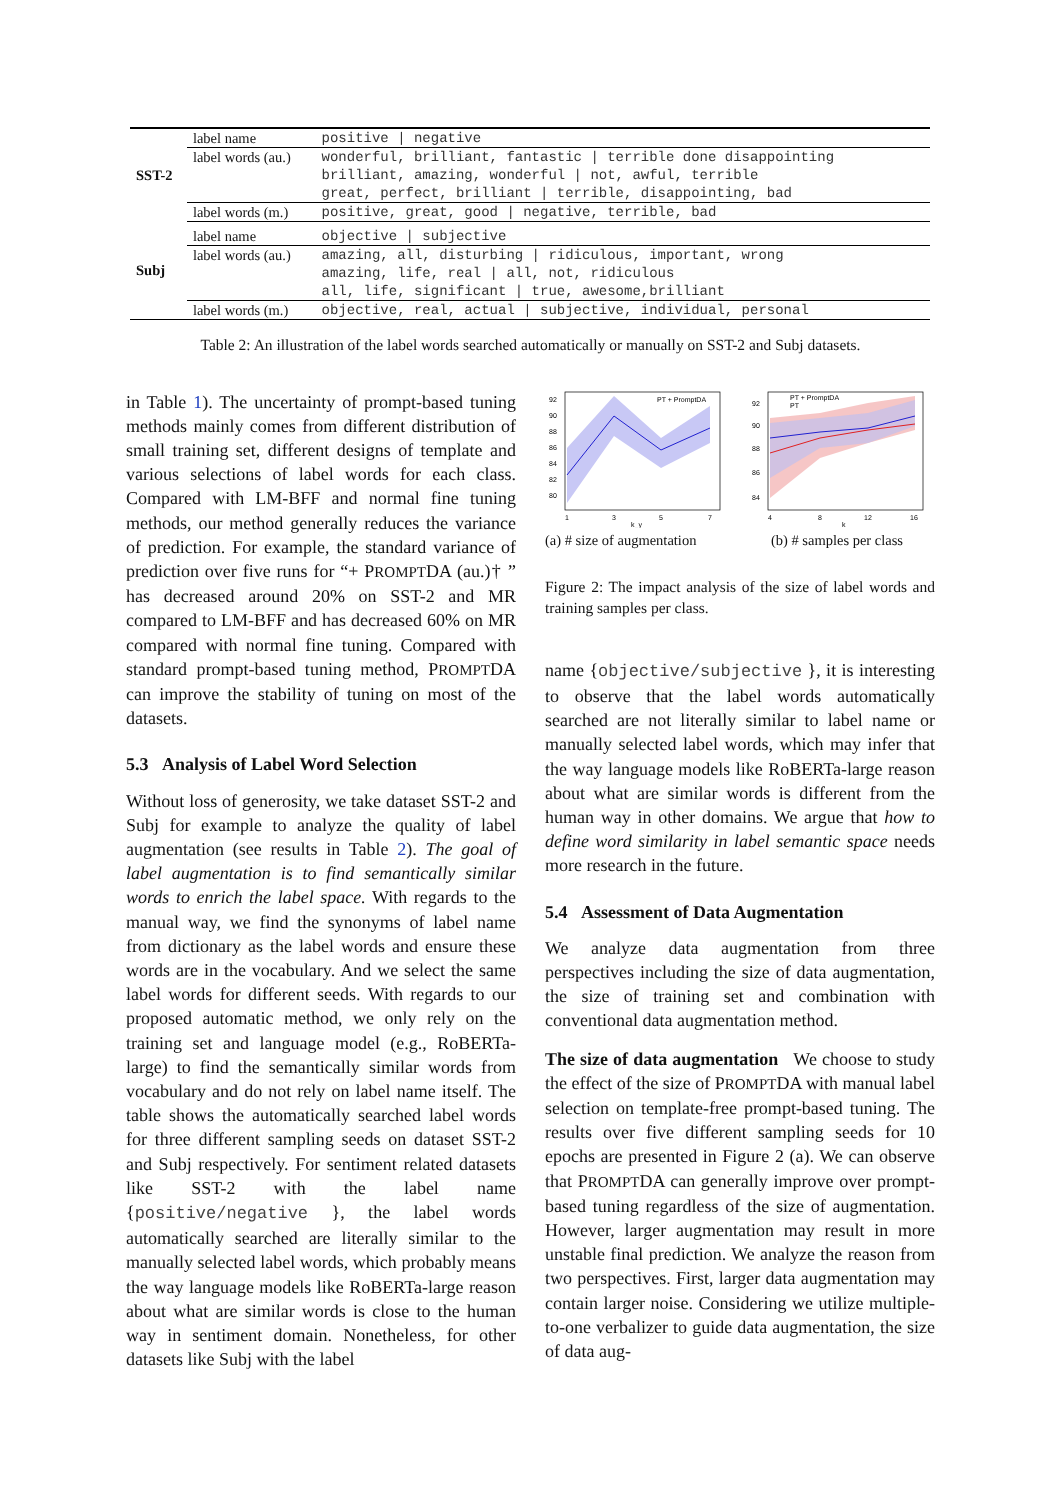| SST-2 | label name | positive / negative |
| | label words (au.) | wonderful, brilliant, fantastic / terrible done disappointing |
| | | brilliant, amazing, wonderful / not, awful, terrible |
| | | great, perfect, brilliant / terrible, disappointing, bad |
| | label words (m.) | positive, great, good / negative, terrible, bad |
| Subj | label name | objective / subjective |
| | label words (au.) | amazing, all, disturbing / ridiculous, important, wrong |
| | | amazing, life, real / all, not, ridiculous |
| | | all, life, significant / true, awesome,brilliant |
| | label words (m.) | objective, real, actual / subjective, individual, personal |
Table 2: An illustration of the label words searched automatically or manually on SST-2 and Subj datasets.
in Table 1). The uncertainty of prompt-based tuning methods mainly comes from different distribution of small training set, different designs of template and various selections of label words for each class. Compared with LM-BFF and normal fine tuning methods, our method generally reduces the variance of prediction. For example, the standard variance of prediction over five runs for “+ PROMPTDA (au.)† ” has decreased around 20% on SST-2 and MR compared to LM-BFF and has decreased 60% on MR compared with normal fine tuning. Compared with standard prompt-based tuning method, PROMPTDA can improve the stability of tuning on most of the datasets.
5.3 Analysis of Label Word Selection
Without loss of generosity, we take dataset SST-2 and Subj for example to analyze the quality of label augmentation (see results in Table 2). The goal of label augmentation is to find semantically similar words to enrich the label space. With regards to the manual way, we find the synonyms of label name from dictionary as the label words and ensure these words are in the vocabulary. And we select the same label words for different seeds. With regards to our proposed automatic method, we only rely on the training set and language model (e.g., RoBERTa-large) to find the semantically similar words from vocabulary and do not rely on label name itself. The table shows the automatically searched label words for three different sampling seeds on dataset SST-2 and Subj respectively. For sentiment related datasets like SST-2 with the label name {positive/negative }, the label words automatically searched are literally similar to the manually selected label words, which probably means the way language models like RoBERTa-large reason about what are similar words is close to the human way in sentiment domain. Nonetheless, for other datasets like Subj with the label
PT + PromptDA
92
90
88
86
84
82
80
1
3
5
7
k_y
PT + PromptDA
PT
92
90
88
86
84
4
8
12
16
k
(a) # size of augmentation (b) # samples per class
Figure 2: The impact analysis of the size of label words and training samples per class.
name {objective/subjective }, it is interesting to observe that the label words automatically searched are not literally similar to label name or manually selected label words, which may infer that the way language models like RoBERTa-large reason about what are similar words is different from the human way in other domains. We argue that how to define word similarity in label semantic space needs more research in the future.
5.4 Assessment of Data Augmentation
We analyze data augmentation from three perspectives including the size of data augmentation, the size of training set and combination with conventional data augmentation method.
The size of data augmentation We choose to study the effect of the size of PROMPTDA with manual label selection on template-free prompt-based tuning. The results over five different sampling seeds for 10 epochs are presented in Figure 2 (a). We can observe that PROMPTDA can generally improve over prompt-based tuning regardless of the size of augmentation. However, larger augmentation may result in more unstable final prediction. We analyze the reason from two perspectives. First, larger data augmentation may contain larger noise. Considering we utilize multiple-to-one verbalizer to guide data augmentation, the size of data aug-